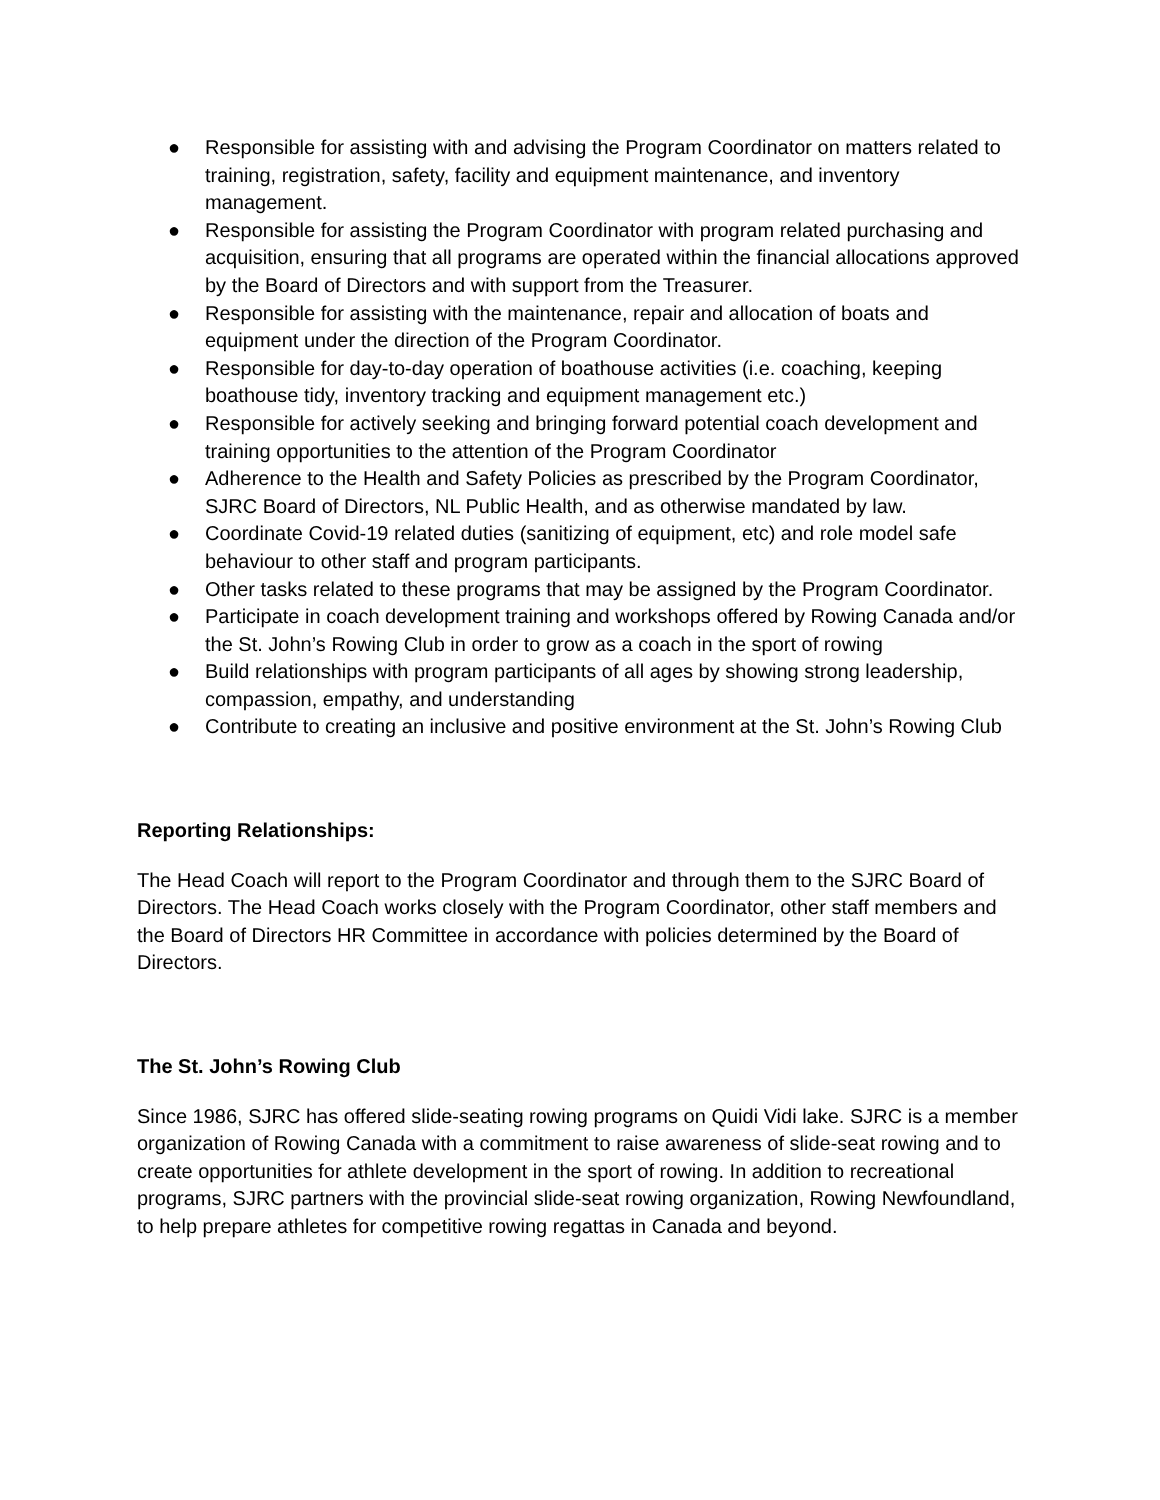● Responsible for assisting with and advising the Program Coordinator on matters related to training, registration, safety, facility and equipment maintenance, and inventory management.
● Responsible for assisting the Program Coordinator with program related purchasing and acquisition, ensuring that all programs are operated within the financial allocations approved by the Board of Directors and with support from the Treasurer.
● Responsible for assisting with the maintenance, repair and allocation of boats and equipment under the direction of the Program Coordinator.
● Responsible for day-to-day operation of boathouse activities (i.e. coaching, keeping boathouse tidy, inventory tracking and equipment management etc.)
● Responsible for actively seeking and bringing forward potential coach development and training opportunities to the attention of the Program Coordinator
● Adherence to the Health and Safety Policies as prescribed by the Program Coordinator, SJRC Board of Directors, NL Public Health, and as otherwise mandated by law.
● Coordinate Covid-19 related duties (sanitizing of equipment, etc) and role model safe behaviour to other staff and program participants.
● Other tasks related to these programs that may be assigned by the Program Coordinator.
● Participate in coach development training and workshops offered by Rowing Canada and/or the St. John’s Rowing Club in order to grow as a coach in the sport of rowing
● Build relationships with program participants of all ages by showing strong leadership, compassion, empathy, and understanding
● Contribute to creating an inclusive and positive environment at the St. John’s Rowing Club
Reporting Relationships:
The Head Coach will report to the Program Coordinator and through them to the SJRC Board of Directors. The Head Coach works closely with the Program Coordinator, other staff members and the Board of Directors HR Committee in accordance with policies determined by the Board of Directors.
The St. John’s Rowing Club
Since 1986, SJRC has offered slide-seating rowing programs on Quidi Vidi lake. SJRC is a member organization of Rowing Canada with a commitment to raise awareness of slide-seat rowing and to create opportunities for athlete development in the sport of rowing. In addition to recreational programs, SJRC partners with the provincial slide-seat rowing organization, Rowing Newfoundland, to help prepare athletes for competitive rowing regattas in Canada and beyond.